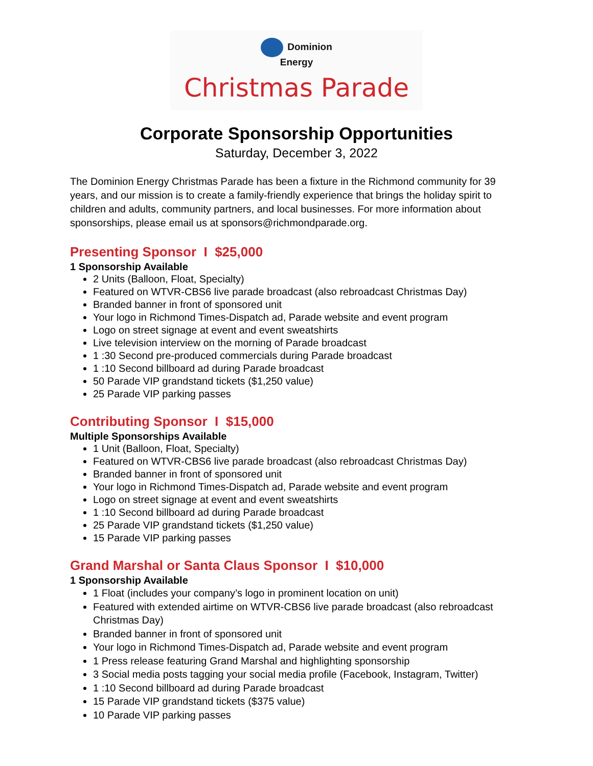Dominion
Energy
Christmas Parade
Corporate Sponsorship Opportunities
Saturday, December 3, 2022
The Dominion Energy Christmas Parade has been a fixture in the Richmond community for 39 years, and our mission is to create a family-friendly experience that brings the holiday spirit to children and adults, community partners, and local businesses. For more information about sponsorships, please email us at sponsors@richmondparade.org.
Presenting Sponsor I $25,000
1 Sponsorship Available
2 Units (Balloon, Float, Specialty)
Featured on WTVR-CBS6 live parade broadcast (also rebroadcast Christmas Day)
Branded banner in front of sponsored unit
Your logo in Richmond Times-Dispatch ad, Parade website and event program
Logo on street signage at event and event sweatshirts
Live television interview on the morning of Parade broadcast
1 :30 Second pre-produced commercials during Parade broadcast
1 :10 Second billboard ad during Parade broadcast
50 Parade VIP grandstand tickets ($1,250 value)
25 Parade VIP parking passes
Contributing Sponsor I $15,000
Multiple Sponsorships Available
1 Unit (Balloon, Float, Specialty)
Featured on WTVR-CBS6 live parade broadcast (also rebroadcast Christmas Day)
Branded banner in front of sponsored unit
Your logo in Richmond Times-Dispatch ad, Parade website and event program
Logo on street signage at event and event sweatshirts
1 :10 Second billboard ad during Parade broadcast
25 Parade VIP grandstand tickets ($1,250 value)
15 Parade VIP parking passes
Grand Marshal or Santa Claus Sponsor I $10,000
1 Sponsorship Available
1 Float (includes your company’s logo in prominent location on unit)
Featured with extended airtime on WTVR-CBS6 live parade broadcast (also rebroadcast Christmas Day)
Branded banner in front of sponsored unit
Your logo in Richmond Times-Dispatch ad, Parade website and event program
1 Press release featuring Grand Marshal and highlighting sponsorship
3 Social media posts tagging your social media profile (Facebook, Instagram, Twitter)
1 :10 Second billboard ad during Parade broadcast
15 Parade VIP grandstand tickets ($375 value)
10 Parade VIP parking passes